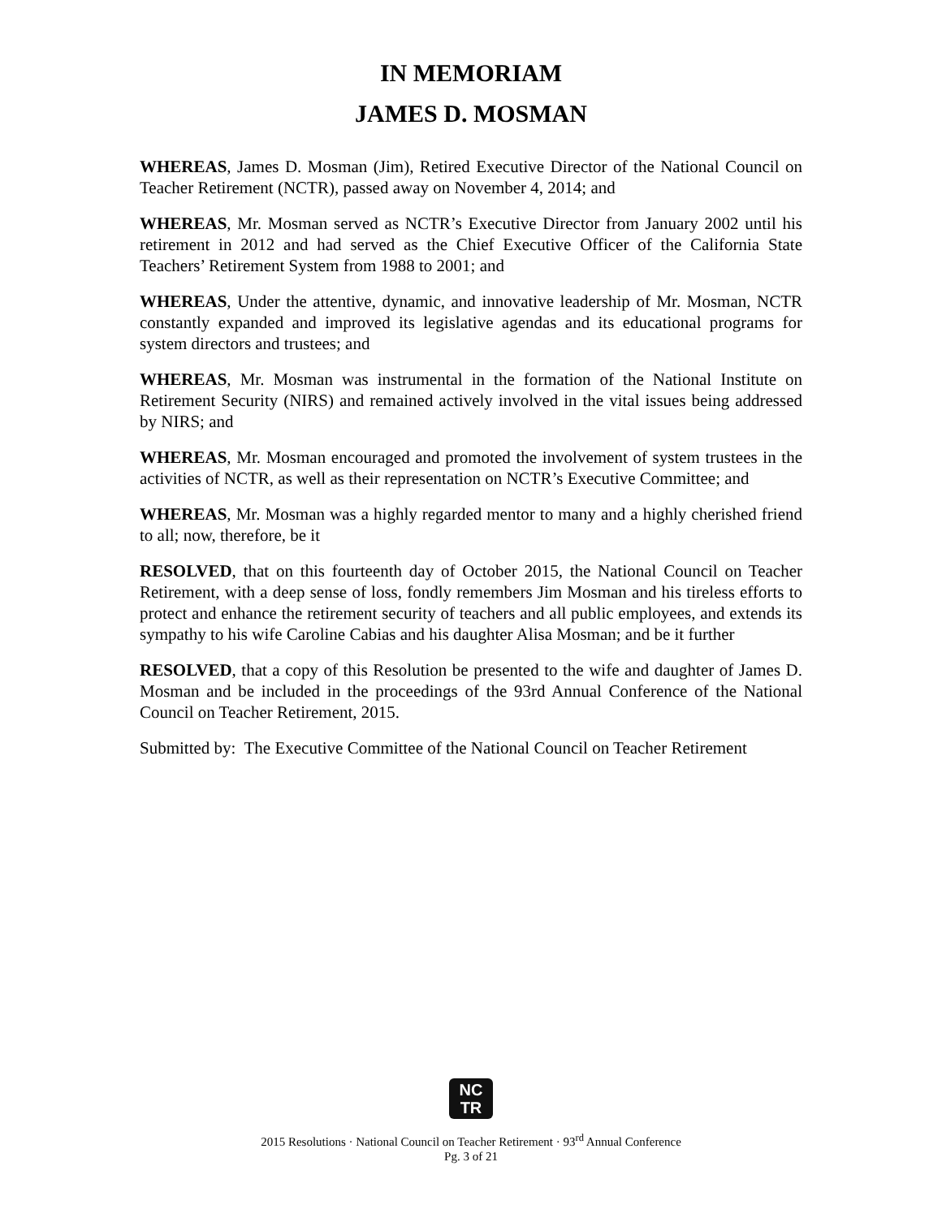IN MEMORIAM
JAMES D. MOSMAN
WHEREAS, James D. Mosman (Jim), Retired Executive Director of the National Council on Teacher Retirement (NCTR), passed away on November 4, 2014; and
WHEREAS, Mr. Mosman served as NCTR’s Executive Director from January 2002 until his retirement in 2012 and had served as the Chief Executive Officer of the California State Teachers’ Retirement System from 1988 to 2001; and
WHEREAS, Under the attentive, dynamic, and innovative leadership of Mr. Mosman, NCTR constantly expanded and improved its legislative agendas and its educational programs for system directors and trustees; and
WHEREAS, Mr. Mosman was instrumental in the formation of the National Institute on Retirement Security (NIRS) and remained actively involved in the vital issues being addressed by NIRS; and
WHEREAS, Mr. Mosman encouraged and promoted the involvement of system trustees in the activities of NCTR, as well as their representation on NCTR’s Executive Committee; and
WHEREAS, Mr. Mosman was a highly regarded mentor to many and a highly cherished friend to all; now, therefore, be it
RESOLVED, that on this fourteenth day of October 2015, the National Council on Teacher Retirement, with a deep sense of loss, fondly remembers Jim Mosman and his tireless efforts to protect and enhance the retirement security of teachers and all public employees, and extends its sympathy to his wife Caroline Cabias and his daughter Alisa Mosman; and be it further
RESOLVED, that a copy of this Resolution be presented to the wife and daughter of James D. Mosman and be included in the proceedings of the 93rd Annual Conference of the National Council on Teacher Retirement, 2015.
Submitted by: The Executive Committee of the National Council on Teacher Retirement
NC
TR
2015 Resolutions · National Council on Teacher Retirement · 93<sup>rd</sup> Annual Conference
Pg. 3 of 21